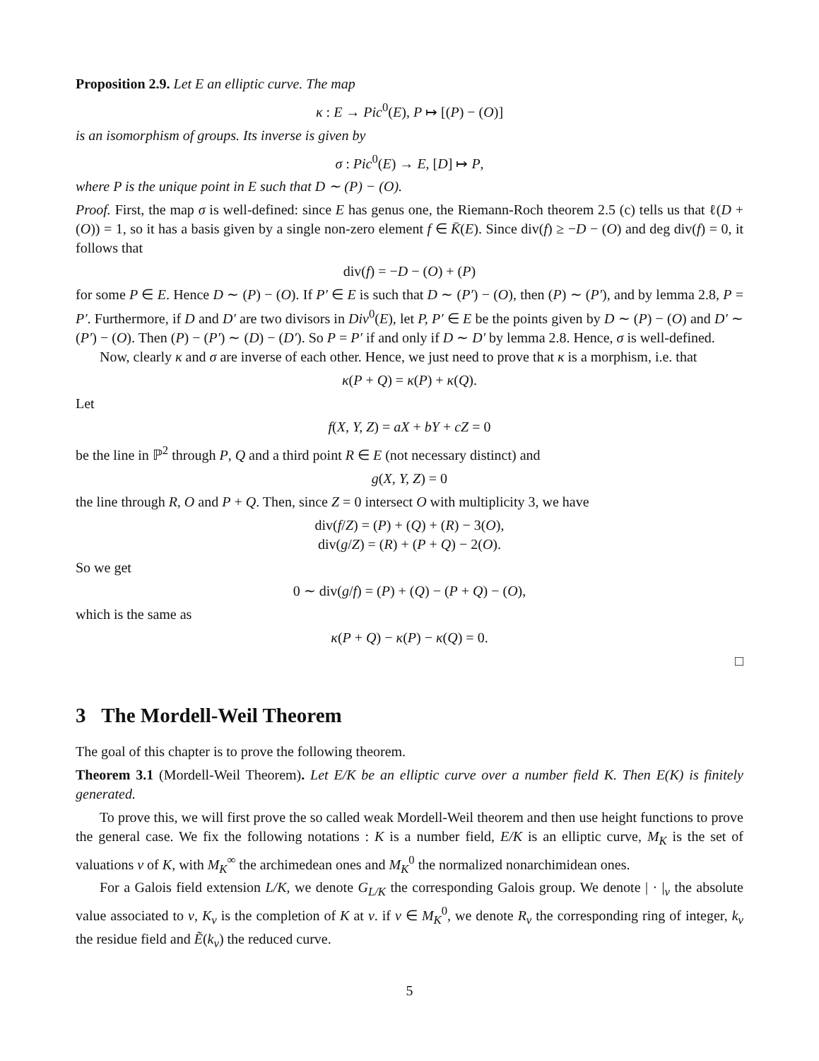Proposition 2.9. Let E an elliptic curve. The map
κ : E → Pic<sup>0</sup>(E), P ↦ [(P) − (O)]
is an isomorphism of groups. Its inverse is given by
σ : Pic<sup>0</sup>(E) → E, [D] ↦ P,
where P is the unique point in E such that D ∼ (P) − (O).
Proof. First, the map σ is well-defined: since E has genus one, the Riemann-Roch theorem 2.5 (c) tells us that ℓ(D + (O)) = 1, so it has a basis given by a single non-zero element f ∈ K̄(E). Since div(f) ≥ −D − (O) and deg div(f) = 0, it follows that
div(f) = −D − (O) + (P)
for some P ∈ E. Hence D ∼ (P) − (O). If P′ ∈ E is such that D ∼ (P′) − (O), then (P) ∼ (P′), and by lemma 2.8, P = P′. Furthermore, if D and D′ are two divisors in Div<sup>0</sup>(E), let P, P′ ∈ E be the points given by D ∼ (P) − (O) and D′ ∼ (P′) − (O). Then (P) − (P′) ∼ (D) − (D′). So P = P′ if and only if D ∼ D′ by lemma 2.8. Hence, σ is well-defined.
Now, clearly κ and σ are inverse of each other. Hence, we just need to prove that κ is a morphism, i.e. that
κ(P + Q) = κ(P) + κ(Q).
Let
f(X, Y, Z) = aX + bY + cZ = 0
be the line in ℙ<sup>2</sup> through P, Q and a third point R ∈ E (not necessary distinct) and
g(X, Y, Z) = 0
the line through R, O and P + Q. Then, since Z = 0 intersect O with multiplicity 3, we have
div(f/Z) = (P) + (Q) + (R) − 3(O),
div(g/Z) = (R) + (P + Q) − 2(O).
So we get
0 ∼ div(g/f) = (P) + (Q) − (P + Q) − (O),
which is the same as
κ(P + Q) − κ(P) − κ(Q) = 0.
□
3 The Mordell-Weil Theorem
The goal of this chapter is to prove the following theorem.
Theorem 3.1 (Mordell-Weil Theorem). Let E/K be an elliptic curve over a number field K. Then E(K) is finitely generated.
To prove this, we will first prove the so called weak Mordell-Weil theorem and then use height functions to prove the general case. We fix the following notations : K is a number field, E/K is an elliptic curve, M<sub>K</sub> is the set of valuations v of K, with M<sub>K</sub><sup>∞</sup> the archimedean ones and M<sub>K</sub><sup>0</sup> the normalized nonarchimidean ones.
For a Galois field extension L/K, we denote G<sub>L/K</sub> the corresponding Galois group. We denote | · |<sub>v</sub> the absolute value associated to v, K<sub>v</sub> is the completion of K at v. if v ∈ M<sub>K</sub><sup>0</sup>, we denote R<sub>v</sub> the corresponding ring of integer, k<sub>v</sub> the residue field and Ẽ(k<sub>v</sub>) the reduced curve.
5